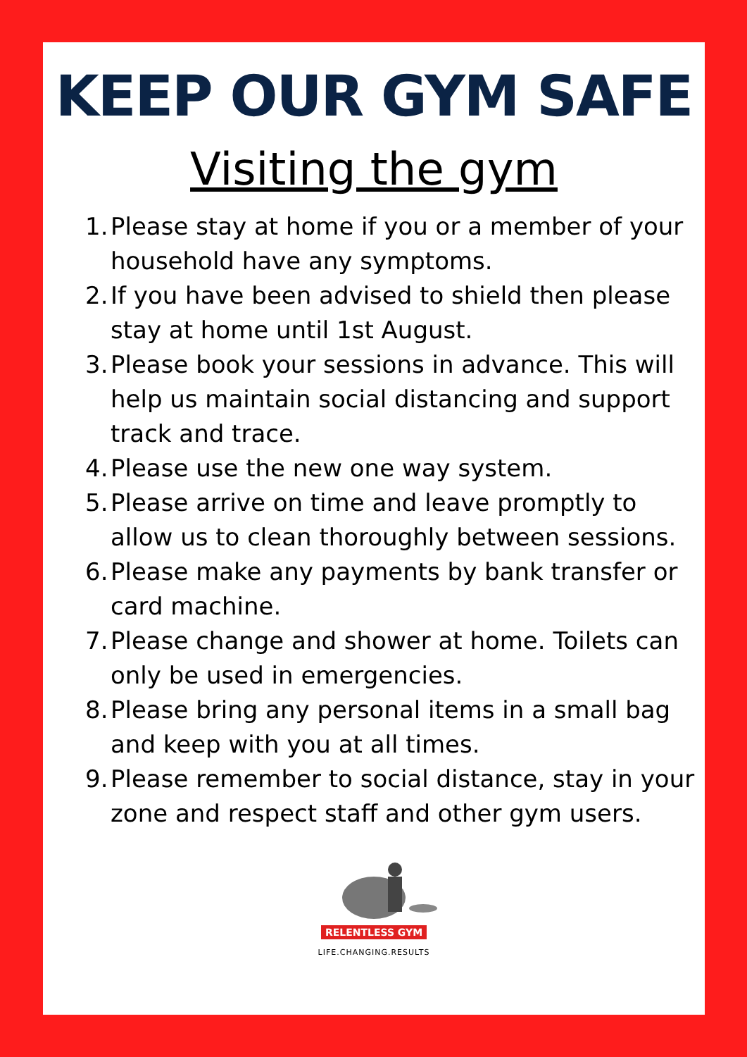KEEP OUR GYM SAFE
Visiting the gym
1. Please stay at home if you or a member of your household have any symptoms.
2. If you have been advised to shield then please stay at home until 1st August.
3. Please book your sessions in advance. This will help us maintain social distancing and support track and trace.
4. Please use the new one way system.
5. Please arrive on time and leave promptly to allow us to clean thoroughly between sessions.
6. Please make any payments by bank transfer or card machine.
7. Please change and shower at home. Toilets can only be used in emergencies.
8. Please bring any personal items in a small bag and keep with you at all times.
9. Please remember to social distance, stay in your zone and respect staff and other gym users.
RELENTLESS GYM
LIFE.CHANGING.RESULTS